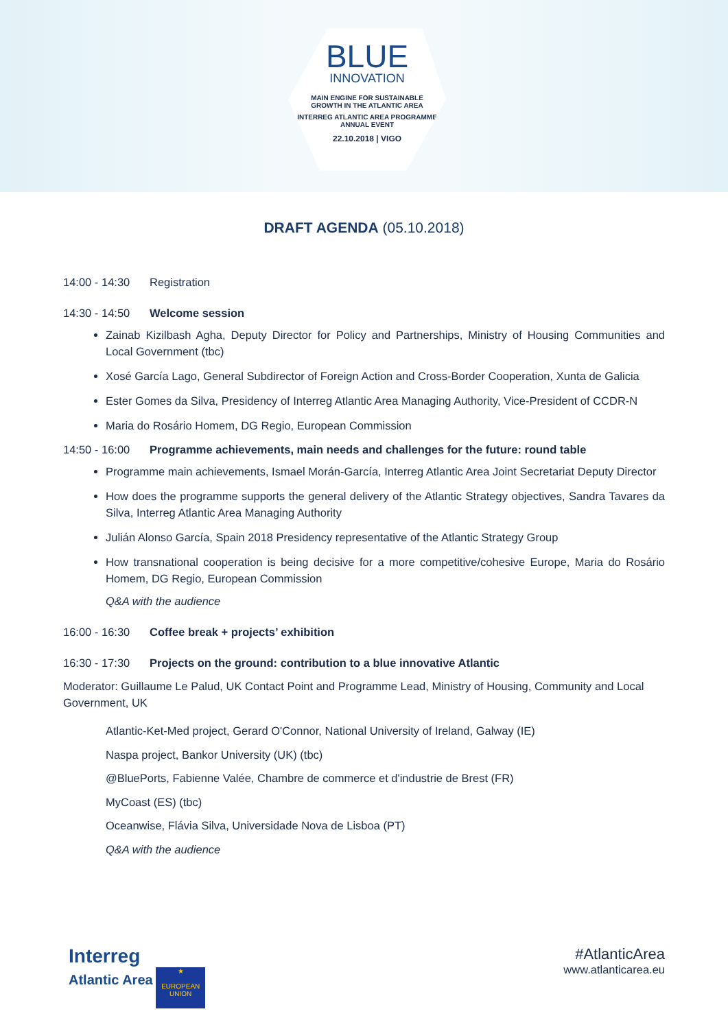BLUE
INNOVATION
MAIN ENGINE FOR SUSTAINABLE
GROWTH IN THE ATLANTIC AREA
INTERREG ATLANTIC AREA PROGRAMME
ANNUAL EVENT
22.10.2018 | VIGO
DRAFT AGENDA (05.10.2018)
14:00 - 14:30 Registration
14:30 - 14:50 Welcome session
Zainab Kizilbash Agha, Deputy Director for Policy and Partnerships, Ministry of Housing Communities and Local Government (tbc)
Xosé García Lago, General Subdirector of Foreign Action and Cross-Border Cooperation, Xunta de Galicia
Ester Gomes da Silva, Presidency of Interreg Atlantic Area Managing Authority, Vice-President of CCDR-N
Maria do Rosário Homem, DG Regio, European Commission
14:50 - 16:00 Programme achievements, main needs and challenges for the future: round table
Programme main achievements, Ismael Morán-García, Interreg Atlantic Area Joint Secretariat Deputy Director
How does the programme supports the general delivery of the Atlantic Strategy objectives, Sandra Tavares da Silva, Interreg Atlantic Area Managing Authority
Julián Alonso García, Spain 2018 Presidency representative of the Atlantic Strategy Group
How transnational cooperation is being decisive for a more competitive/cohesive Europe, Maria do Rosário Homem, DG Regio, European Commission
Q&A with the audience
16:00 - 16:30 Coffee break + projects’ exhibition
16:30 - 17:30 Projects on the ground: contribution to a blue innovative Atlantic
Moderator: Guillaume Le Palud, UK Contact Point and Programme Lead, Ministry of Housing, Community and Local Government, UK
Atlantic-Ket-Med project, Gerard O'Connor, National University of Ireland, Galway (IE)
Naspa project, Bankor University (UK) (tbc)
@BluePorts, Fabienne Valée, Chambre de commerce et d'industrie de Brest (FR)
MyCoast (ES) (tbc)
Oceanwise, Flávia Silva, Universidade Nova de Lisboa (PT)
Q&A with the audience
Interreg
Atlantic Area ★
EUROPEAN UNION
#AtlanticArea
www.atlanticarea.eu